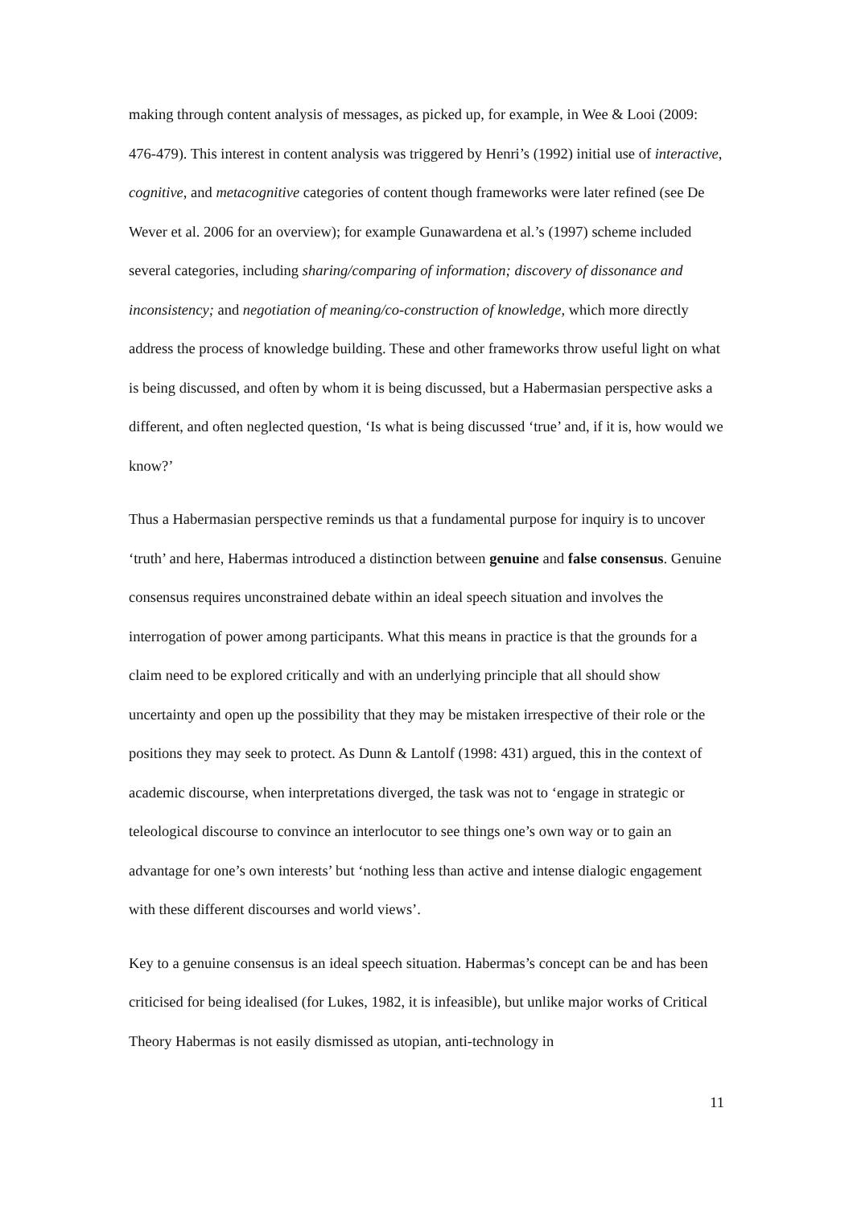making through content analysis of messages, as picked up, for example, in Wee & Looi (2009: 476-479). This interest in content analysis was triggered by Henri’s (1992) initial use of interactive, cognitive, and metacognitive categories of content though frameworks were later refined (see De Wever et al. 2006 for an overview); for example Gunawardena et al.’s (1997) scheme included several categories, including sharing/comparing of information; discovery of dissonance and inconsistency; and negotiation of meaning/co-construction of knowledge, which more directly address the process of knowledge building. These and other frameworks throw useful light on what is being discussed, and often by whom it is being discussed, but a Habermasian perspective asks a different, and often neglected question, ‘Is what is being discussed ‘true’ and, if it is, how would we know?’
Thus a Habermasian perspective reminds us that a fundamental purpose for inquiry is to uncover ‘truth’ and here, Habermas introduced a distinction between genuine and false consensus. Genuine consensus requires unconstrained debate within an ideal speech situation and involves the interrogation of power among participants. What this means in practice is that the grounds for a claim need to be explored critically and with an underlying principle that all should show uncertainty and open up the possibility that they may be mistaken irrespective of their role or the positions they may seek to protect. As Dunn & Lantolf (1998: 431) argued, this in the context of academic discourse, when interpretations diverged, the task was not to ‘engage in strategic or teleological discourse to convince an interlocutor to see things one’s own way or to gain an advantage for one’s own interests’ but ‘nothing less than active and intense dialogic engagement with these different discourses and world views’.
Key to a genuine consensus is an ideal speech situation. Habermas’s concept can be and has been criticised for being idealised (for Lukes, 1982, it is infeasible), but unlike major works of Critical Theory Habermas is not easily dismissed as utopian, anti-technology in
11